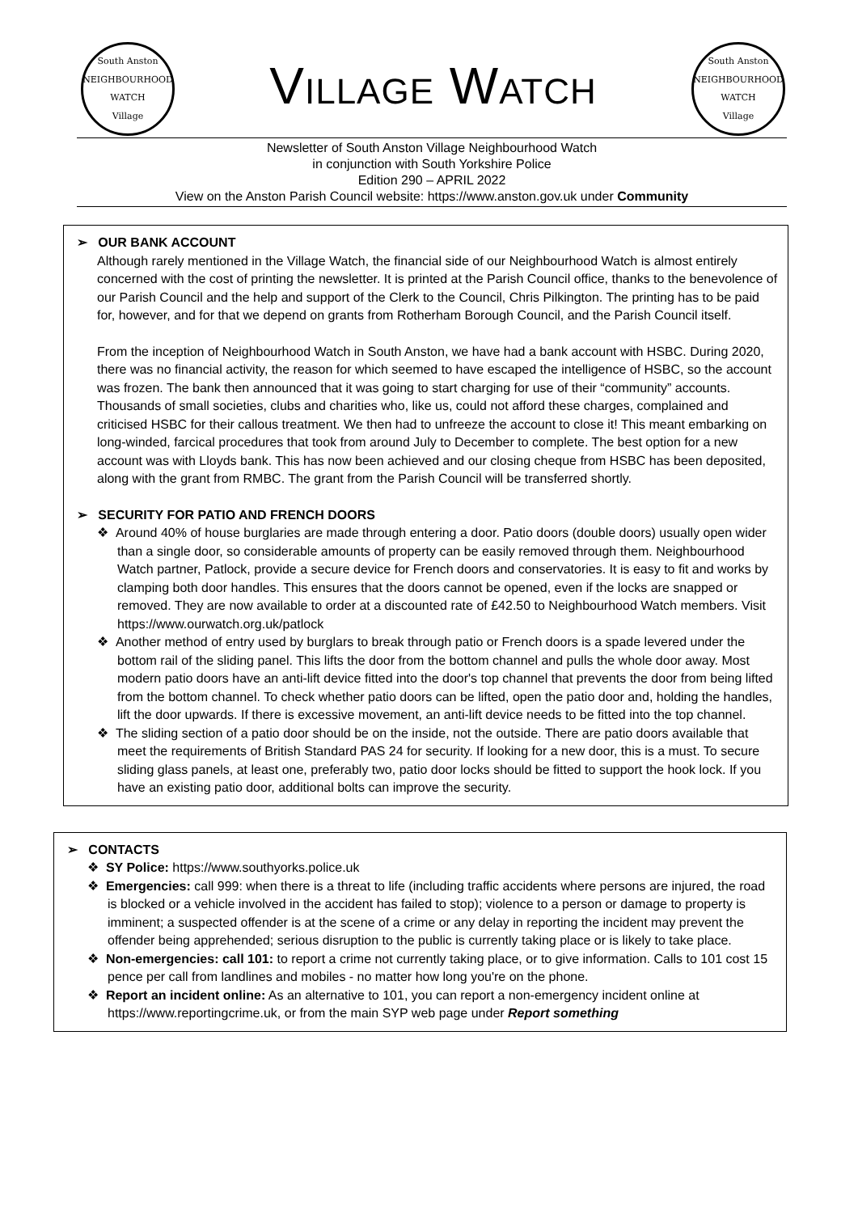South Anston
NEIGHBOURHOOD
WATCH
Village
VILLAGE WATCH
South Anston
NEIGHBOURHOOD
WATCH
Village
Newsletter of South Anston Village Neighbourhood Watch
in conjunction with South Yorkshire Police
Edition 290 – APRIL 2022
View on the Anston Parish Council website: https://www.anston.gov.uk under Community
➢ OUR BANK ACCOUNT
Although rarely mentioned in the Village Watch, the financial side of our Neighbourhood Watch is almost entirely concerned with the cost of printing the newsletter. It is printed at the Parish Council office, thanks to the benevolence of our Parish Council and the help and support of the Clerk to the Council, Chris Pilkington. The printing has to be paid for, however, and for that we depend on grants from Rotherham Borough Council, and the Parish Council itself.
From the inception of Neighbourhood Watch in South Anston, we have had a bank account with HSBC. During 2020, there was no financial activity, the reason for which seemed to have escaped the intelligence of HSBC, so the account was frozen. The bank then announced that it was going to start charging for use of their “community” accounts. Thousands of small societies, clubs and charities who, like us, could not afford these charges, complained and criticised HSBC for their callous treatment. We then had to unfreeze the account to close it! This meant embarking on long-winded, farcical procedures that took from around July to December to complete. The best option for a new account was with Lloyds bank. This has now been achieved and our closing cheque from HSBC has been deposited, along with the grant from RMBC. The grant from the Parish Council will be transferred shortly.
➢ SECURITY FOR PATIO AND FRENCH DOORS
❖ Around 40% of house burglaries are made through entering a door. Patio doors (double doors) usually open wider than a single door, so considerable amounts of property can be easily removed through them. Neighbourhood Watch partner, Patlock, provide a secure device for French doors and conservatories. It is easy to fit and works by clamping both door handles. This ensures that the doors cannot be opened, even if the locks are snapped or removed. They are now available to order at a discounted rate of £42.50 to Neighbourhood Watch members. Visit https://www.ourwatch.org.uk/patlock
❖ Another method of entry used by burglars to break through patio or French doors is a spade levered under the bottom rail of the sliding panel. This lifts the door from the bottom channel and pulls the whole door away. Most modern patio doors have an anti-lift device fitted into the door's top channel that prevents the door from being lifted from the bottom channel. To check whether patio doors can be lifted, open the patio door and, holding the handles, lift the door upwards. If there is excessive movement, an anti-lift device needs to be fitted into the top channel.
❖ The sliding section of a patio door should be on the inside, not the outside. There are patio doors available that meet the requirements of British Standard PAS 24 for security. If looking for a new door, this is a must. To secure sliding glass panels, at least one, preferably two, patio door locks should be fitted to support the hook lock. If you have an existing patio door, additional bolts can improve the security.
➢ CONTACTS
❖ SY Police: https://www.southyorks.police.uk
❖ Emergencies: call 999: when there is a threat to life (including traffic accidents where persons are injured, the road is blocked or a vehicle involved in the accident has failed to stop); violence to a person or damage to property is imminent; a suspected offender is at the scene of a crime or any delay in reporting the incident may prevent the offender being apprehended; serious disruption to the public is currently taking place or is likely to take place.
❖ Non-emergencies: call 101: to report a crime not currently taking place, or to give information. Calls to 101 cost 15 pence per call from landlines and mobiles - no matter how long you're on the phone.
❖ Report an incident online: As an alternative to 101, you can report a non-emergency incident online at https://www.reportingcrime.uk, or from the main SYP web page under Report something